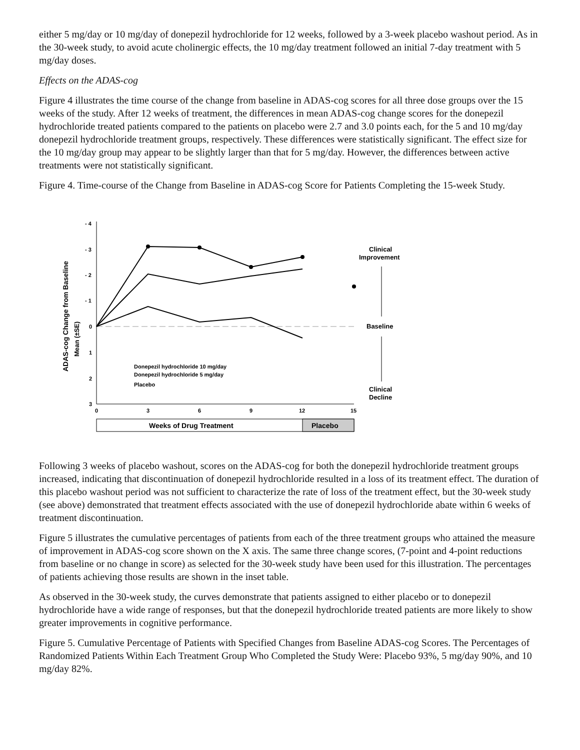either 5 mg/day or 10 mg/day of donepezil hydrochloride for 12 weeks, followed by a 3-week placebo washout period. As in the 30-week study, to avoid acute cholinergic effects, the 10 mg/day treatment followed an initial 7-day treatment with 5 mg/day doses.
Effects on the ADAS-cog
Figure 4 illustrates the time course of the change from baseline in ADAS-cog scores for all three dose groups over the 15 weeks of the study. After 12 weeks of treatment, the differences in mean ADAS-cog change scores for the donepezil hydrochloride treated patients compared to the patients on placebo were 2.7 and 3.0 points each, for the 5 and 10 mg/day donepezil hydrochloride treatment groups, respectively. These differences were statistically significant. The effect size for the 10 mg/day group may appear to be slightly larger than that for 5 mg/day. However, the differences between active treatments were not statistically significant.
Figure 4. Time-course of the Change from Baseline in ADAS-cog Score for Patients Completing the 15-week Study.
ADAS-cog Change from Baseline
Mean (±SE)
- 4
- 3
- 2
- 1
0
1
2
3
0
3
6
9
12
15
Weeks of Drug Treatment
Placebo
Clinical
Improvement
Baseline
Clinical
Decline
Donepezil hydrochloride 10 mg/day
Donepezil hydrochloride 5 mg/day
Placebo
Following 3 weeks of placebo washout, scores on the ADAS-cog for both the donepezil hydrochloride treatment groups increased, indicating that discontinuation of donepezil hydrochloride resulted in a loss of its treatment effect. The duration of this placebo washout period was not sufficient to characterize the rate of loss of the treatment effect, but the 30-week study (see above) demonstrated that treatment effects associated with the use of donepezil hydrochloride abate within 6 weeks of treatment discontinuation.
Figure 5 illustrates the cumulative percentages of patients from each of the three treatment groups who attained the measure of improvement in ADAS-cog score shown on the X axis. The same three change scores, (7-point and 4-point reductions from baseline or no change in score) as selected for the 30-week study have been used for this illustration. The percentages of patients achieving those results are shown in the inset table.
As observed in the 30-week study, the curves demonstrate that patients assigned to either placebo or to donepezil hydrochloride have a wide range of responses, but that the donepezil hydrochloride treated patients are more likely to show greater improvements in cognitive performance.
Figure 5. Cumulative Percentage of Patients with Specified Changes from Baseline ADAS-cog Scores. The Percentages of Randomized Patients Within Each Treatment Group Who Completed the Study Were: Placebo 93%, 5 mg/day 90%, and 10 mg/day 82%.